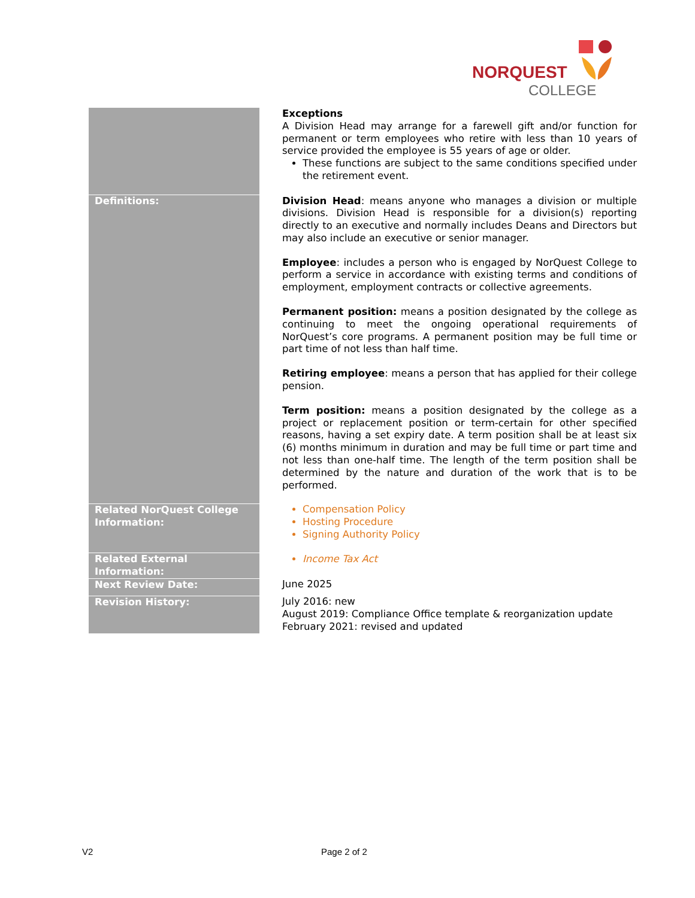NORQUEST
COLLEGE
| | Exceptions A Division Head may arrange for a farewell gift and/or function for permanent or term employees who retire with less than 10 years of service provided the employee is 55 years of age or older. These functions are subject to the same conditions specified under the retirement event. |
| Definitions: | Division Head : means anyone who manages a division or multiple divisions. Division Head is responsible for a division(s) reporting directly to an executive and normally includes Deans and Directors but may also include an executive or senior manager. Employee : includes a person who is engaged by NorQuest College to perform a service in accordance with existing terms and conditions of employment, employment contracts or collective agreements. Permanent position: means a position designated by the college as continuing to meet the ongoing operational requirements of NorQuest’s core programs. A permanent position may be full time or part time of not less than half time. Retiring employee : means a person that has applied for their college pension. Term position: means a position designated by the college as a project or replacement position or term-certain for other specified reasons, having a set expiry date. A term position shall be at least six (6) months minimum in duration and may be full time or part time and not less than one-half time. The length of the term position shall be determined by the nature and duration of the work that is to be performed. |
| Related NorQuest College Information: | Compensation Policy Hosting Procedure Signing Authority Policy |
| Related External Information: | Income Tax Act |
| Next Review Date: | June 2025 |
| Revision History: | July 2016: new August 2019: Compliance Office template & reorganization update February 2021: revised and updated |
V2 Page 2 of 2